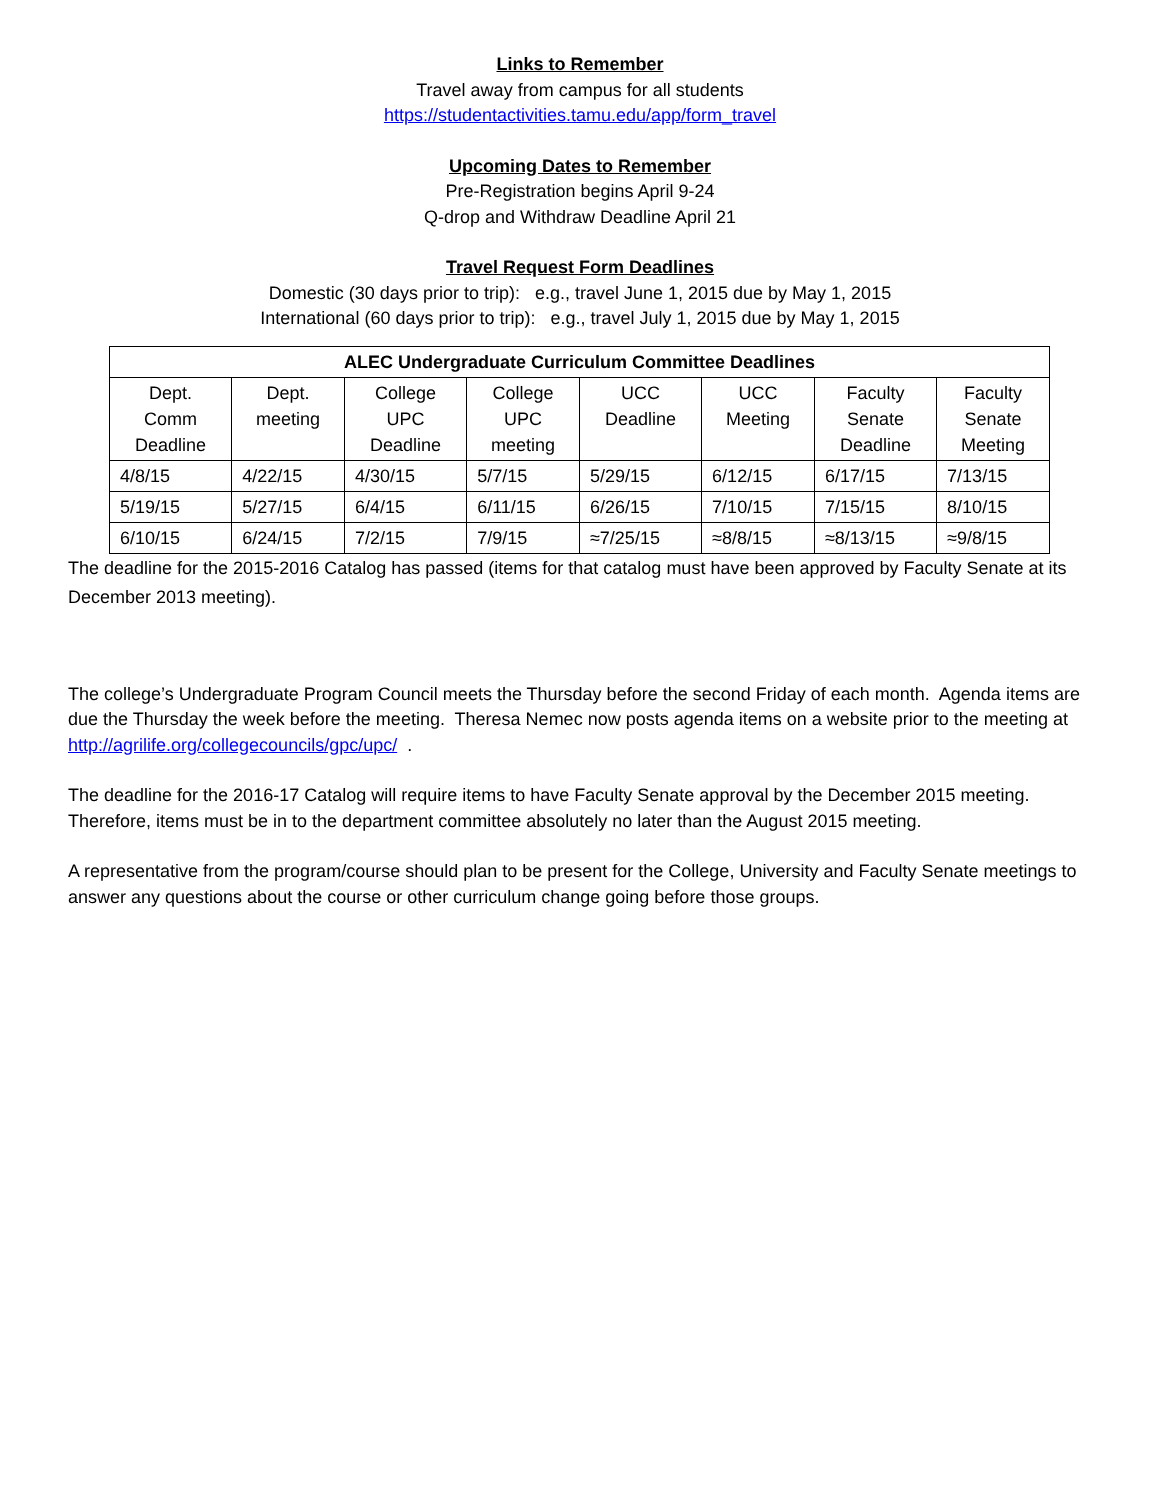Links to Remember
Travel away from campus for all students
https://studentactivities.tamu.edu/app/form_travel
Upcoming Dates to Remember
Pre-Registration begins April 9-24
Q-drop and Withdraw Deadline April 21
Travel Request Form Deadlines
Domestic (30 days prior to trip): e.g., travel June 1, 2015 due by May 1, 2015
International (60 days prior to trip): e.g., travel July 1, 2015 due by May 1, 2015
| ALEC Undergraduate Curriculum Committee Deadlines | | | | | | | |
| --- | --- | --- | --- | --- | --- | --- | --- |
| Dept. Comm Deadline | Dept. meeting | College UPC Deadline | College UPC meeting | UCC Deadline | UCC Meeting | Faculty Senate Deadline | Faculty Senate Meeting |
| 4/8/15 | 4/22/15 | 4/30/15 | 5/7/15 | 5/29/15 | 6/12/15 | 6/17/15 | 7/13/15 |
| 5/19/15 | 5/27/15 | 6/4/15 | 6/11/15 | 6/26/15 | 7/10/15 | 7/15/15 | 8/10/15 |
| 6/10/15 | 6/24/15 | 7/2/15 | 7/9/15 | ≈7/25/15 | ≈8/8/15 | ≈8/13/15 | ≈9/8/15 |
The deadline for the 2015-2016 Catalog has passed (items for that catalog must have been approved by Faculty Senate at its December 2013 meeting).
The college’s Undergraduate Program Council meets the Thursday before the second Friday of each month. Agenda items are due the Thursday the week before the meeting. Theresa Nemec now posts agenda items on a website prior to the meeting at http://agrilife.org/collegecouncils/gpc/upc/ .
The deadline for the 2016-17 Catalog will require items to have Faculty Senate approval by the December 2015 meeting. Therefore, items must be in to the department committee absolutely no later than the August 2015 meeting.
A representative from the program/course should plan to be present for the College, University and Faculty Senate meetings to answer any questions about the course or other curriculum change going before those groups.